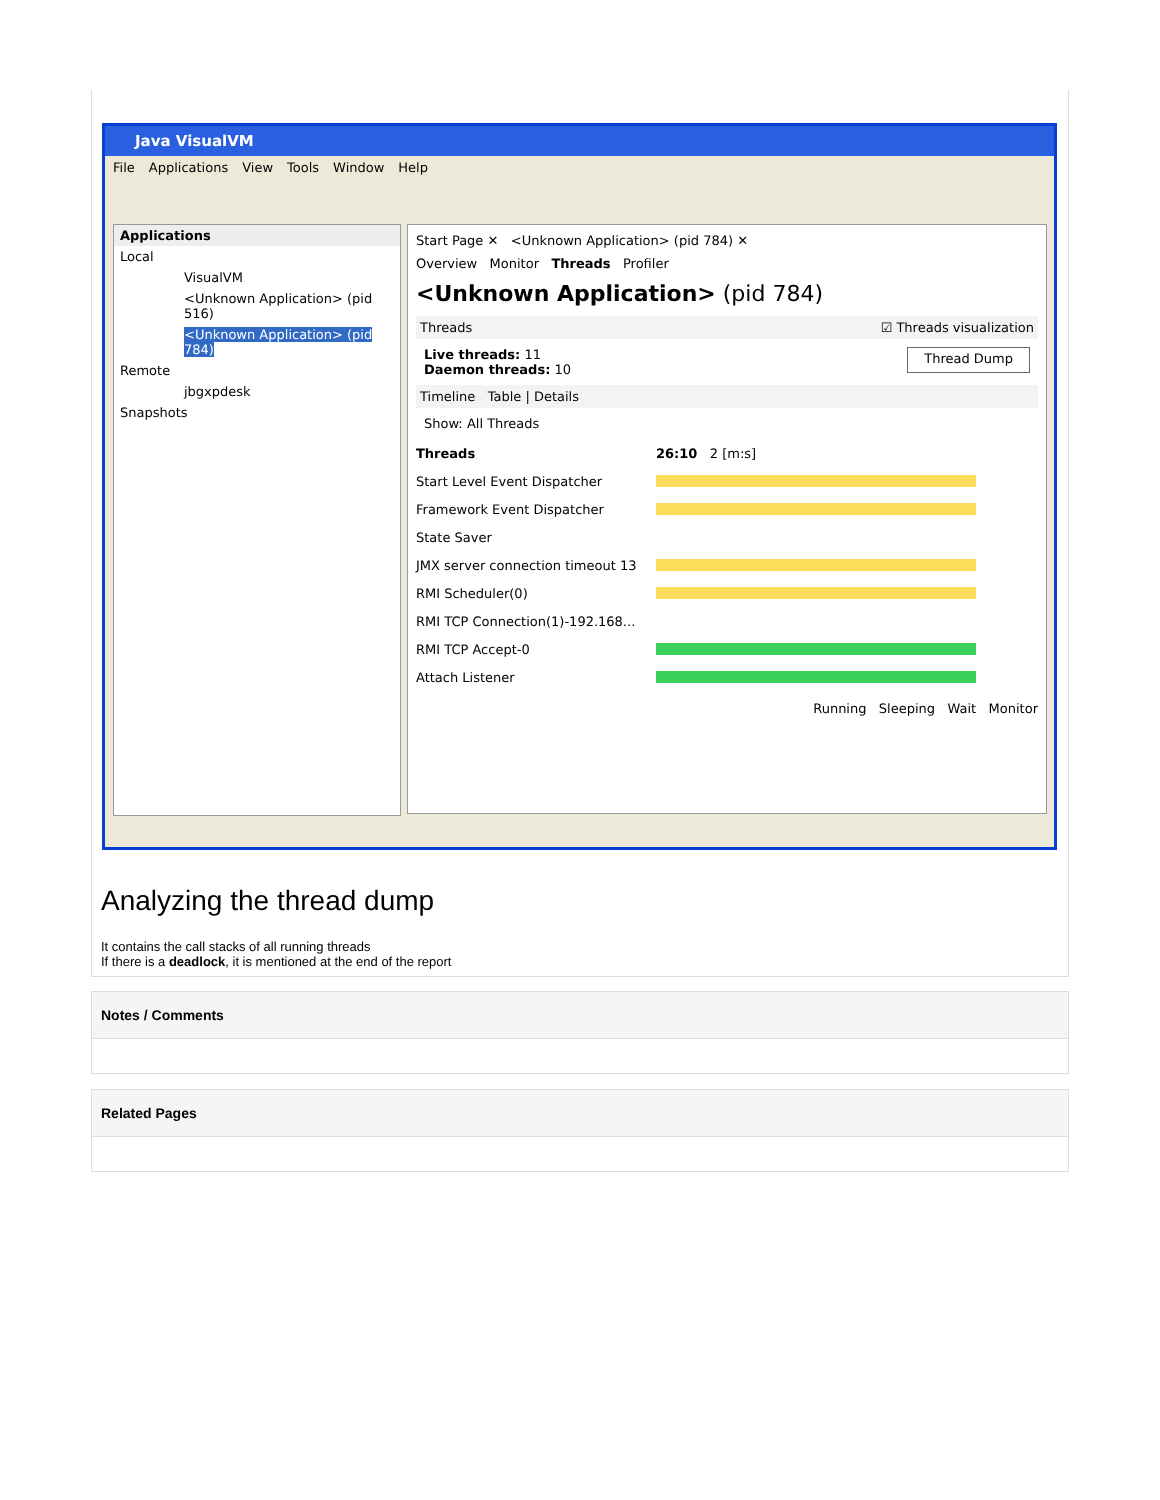Java VisualVM
File Applications View Tools Window Help
Applications
Local
VisualVM
<Unknown Application> (pid 516)
<Unknown Application> (pid 784)
Remote
jbgxpdesk
Snapshots
Start Page ✕ <Unknown Application> (pid 784) ✕
Overview Monitor Threads Profiler
<Unknown Application> (pid 784)
Threads ☑ Threads visualization
Live threads: 11
Daemon threads: 10 Thread Dump
Timeline Table | Details
Show: All Threads
Threads 26:10 2 [m:s]
Start Level Event Dispatcher
Framework Event Dispatcher
State Saver
JMX server connection timeout 13
RMI Scheduler(0)
RMI TCP Connection(1)-192.168...
RMI TCP Accept-0
Attach Listener
Running Sleeping Wait Monitor
Analyzing the thread dump
It contains the call stacks of all running threads
If there is a deadlock, it is mentioned at the end of the report
Notes / Comments
Related Pages